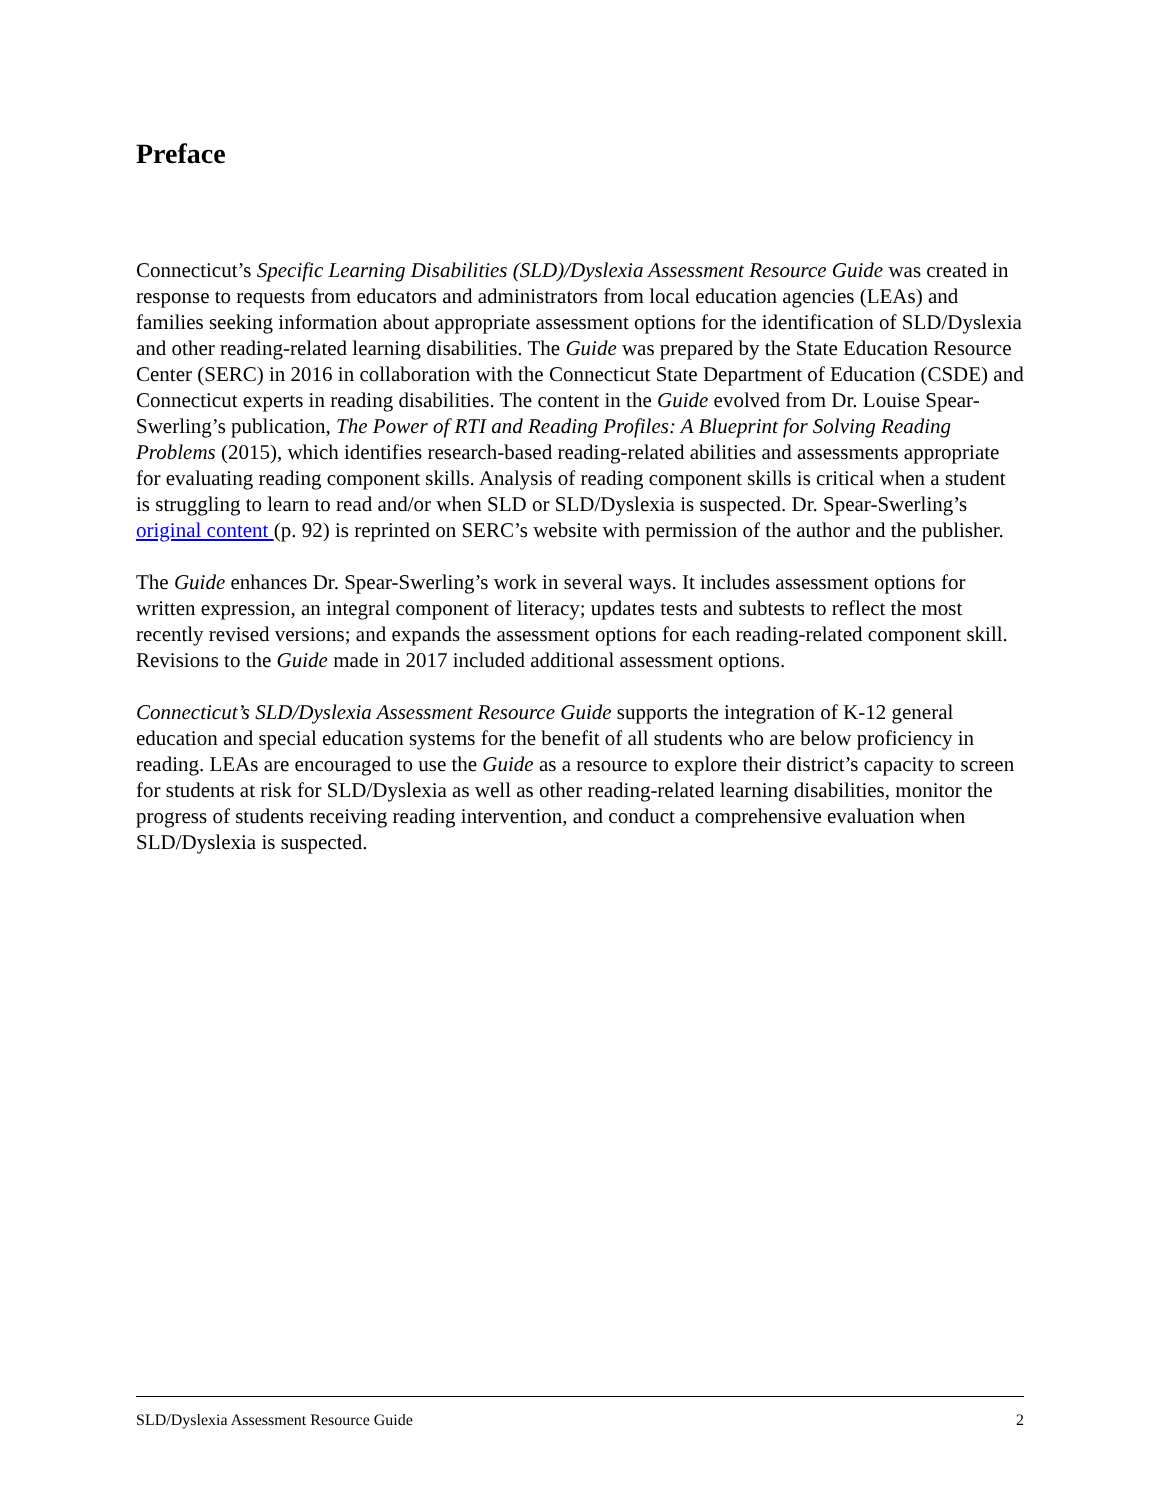Preface
Connecticut’s Specific Learning Disabilities (SLD)/Dyslexia Assessment Resource Guide was created in response to requests from educators and administrators from local education agencies (LEAs) and families seeking information about appropriate assessment options for the identification of SLD/Dyslexia and other reading-related learning disabilities. The Guide was prepared by the State Education Resource Center (SERC) in 2016 in collaboration with the Connecticut State Department of Education (CSDE) and Connecticut experts in reading disabilities. The content in the Guide evolved from Dr. Louise Spear-Swerling’s publication, The Power of RTI and Reading Profiles: A Blueprint for Solving Reading Problems (2015), which identifies research-based reading-related abilities and assessments appropriate for evaluating reading component skills. Analysis of reading component skills is critical when a student is struggling to learn to read and/or when SLD or SLD/Dyslexia is suspected. Dr. Spear-Swerling’s original content (p. 92) is reprinted on SERC’s website with permission of the author and the publisher.
The Guide enhances Dr. Spear-Swerling’s work in several ways. It includes assessment options for written expression, an integral component of literacy; updates tests and subtests to reflect the most recently revised versions; and expands the assessment options for each reading-related component skill. Revisions to the Guide made in 2017 included additional assessment options.
Connecticut’s SLD/Dyslexia Assessment Resource Guide supports the integration of K-12 general education and special education systems for the benefit of all students who are below proficiency in reading. LEAs are encouraged to use the Guide as a resource to explore their district’s capacity to screen for students at risk for SLD/Dyslexia as well as other reading-related learning disabilities, monitor the progress of students receiving reading intervention, and conduct a comprehensive evaluation when SLD/Dyslexia is suspected.
SLD/Dyslexia Assessment Resource Guide 2